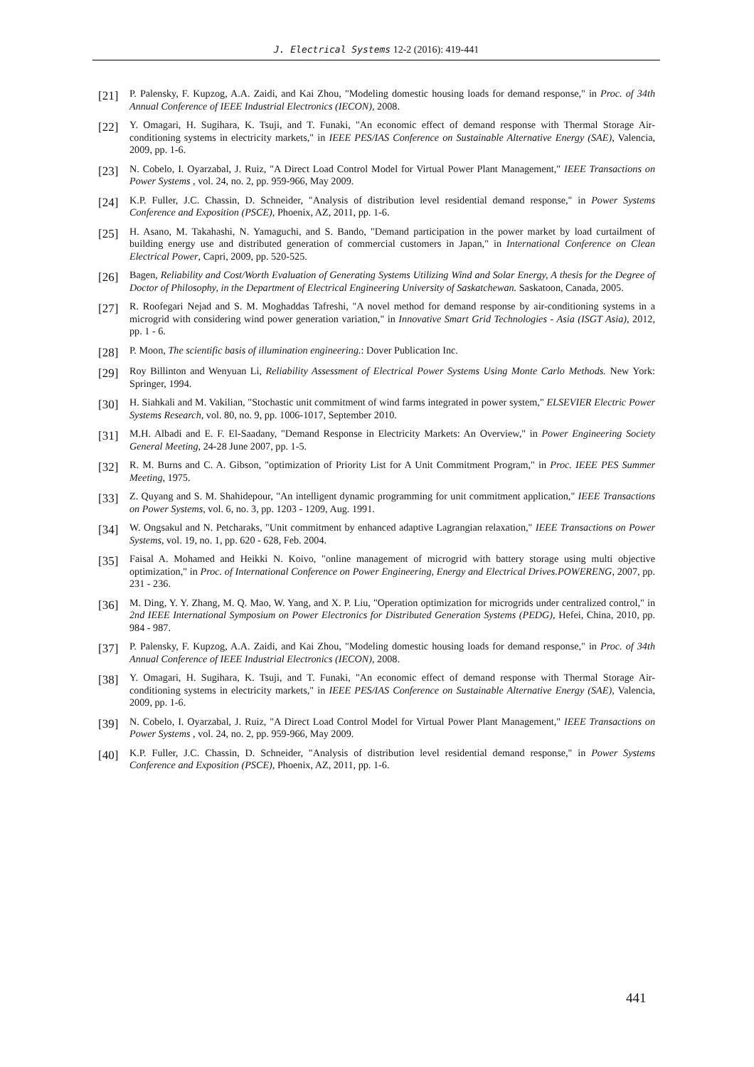J. Electrical Systems 12-2 (2016): 419-441
[21] P. Palensky, F. Kupzog, A.A. Zaidi, and Kai Zhou, "Modeling domestic housing loads for demand response," in Proc. of 34th Annual Conference of IEEE Industrial Electronics (IECON), 2008.
[22] Y. Omagari, H. Sugihara, K. Tsuji, and T. Funaki, "An economic effect of demand response with Thermal Storage Air-conditioning systems in electricity markets," in IEEE PES/IAS Conference on Sustainable Alternative Energy (SAE), Valencia, 2009, pp. 1-6.
[23] N. Cobelo, I. Oyarzabal, J. Ruiz, "A Direct Load Control Model for Virtual Power Plant Management," IEEE Transactions on Power Systems , vol. 24, no. 2, pp. 959-966, May 2009.
[24] K.P. Fuller, J.C. Chassin, D. Schneider, "Analysis of distribution level residential demand response," in Power Systems Conference and Exposition (PSCE), Phoenix, AZ, 2011, pp. 1-6.
[25] H. Asano, M. Takahashi, N. Yamaguchi, and S. Bando, "Demand participation in the power market by load curtailment of building energy use and distributed generation of commercial customers in Japan," in International Conference on Clean Electrical Power, Capri, 2009, pp. 520-525.
[26] Bagen, Reliability and Cost/Worth Evaluation of Generating Systems Utilizing Wind and Solar Energy, A thesis for the Degree of Doctor of Philosophy, in the Department of Electrical Engineering University of Saskatchewan. Saskatoon, Canada, 2005.
[27] R. Roofegari Nejad and S. M. Moghaddas Tafreshi, "A novel method for demand response by air-conditioning systems in a microgrid with considering wind power generation variation," in Innovative Smart Grid Technologies - Asia (ISGT Asia), 2012, pp. 1 - 6.
[28] P. Moon, The scientific basis of illumination engineering.: Dover Publication Inc.
[29] Roy Billinton and Wenyuan Li, Reliability Assessment of Electrical Power Systems Using Monte Carlo Methods. New York: Springer, 1994.
[30] H. Siahkali and M. Vakilian, "Stochastic unit commitment of wind farms integrated in power system," ELSEVIER Electric Power Systems Research, vol. 80, no. 9, pp. 1006-1017, September 2010.
[31] M.H. Albadi and E. F. El-Saadany, "Demand Response in Electricity Markets: An Overview," in Power Engineering Society General Meeting, 24-28 June 2007, pp. 1-5.
[32] R. M. Burns and C. A. Gibson, "optimization of Priority List for A Unit Commitment Program," in Proc. IEEE PES Summer Meeting, 1975.
[33] Z. Quyang and S. M. Shahidepour, "An intelligent dynamic programming for unit commitment application," IEEE Transactions on Power Systems, vol. 6, no. 3, pp. 1203 - 1209, Aug. 1991.
[34] W. Ongsakul and N. Petcharaks, "Unit commitment by enhanced adaptive Lagrangian relaxation," IEEE Transactions on Power Systems, vol. 19, no. 1, pp. 620 - 628, Feb. 2004.
[35] Faisal A. Mohamed and Heikki N. Koivo, "online management of microgrid with battery storage using multi objective optimization," in Proc. of International Conference on Power Engineering, Energy and Electrical Drives.POWERENG, 2007, pp. 231 - 236.
[36] M. Ding, Y. Y. Zhang, M. Q. Mao, W. Yang, and X. P. Liu, "Operation optimization for microgrids under centralized control," in 2nd IEEE International Symposium on Power Electronics for Distributed Generation Systems (PEDG), Hefei, China, 2010, pp. 984 - 987.
[37] P. Palensky, F. Kupzog, A.A. Zaidi, and Kai Zhou, "Modeling domestic housing loads for demand response," in Proc. of 34th Annual Conference of IEEE Industrial Electronics (IECON), 2008.
[38] Y. Omagari, H. Sugihara, K. Tsuji, and T. Funaki, "An economic effect of demand response with Thermal Storage Air-conditioning systems in electricity markets," in IEEE PES/IAS Conference on Sustainable Alternative Energy (SAE), Valencia, 2009, pp. 1-6.
[39] N. Cobelo, I. Oyarzabal, J. Ruiz, "A Direct Load Control Model for Virtual Power Plant Management," IEEE Transactions on Power Systems , vol. 24, no. 2, pp. 959-966, May 2009.
[40] K.P. Fuller, J.C. Chassin, D. Schneider, "Analysis of distribution level residential demand response," in Power Systems Conference and Exposition (PSCE), Phoenix, AZ, 2011, pp. 1-6.
441